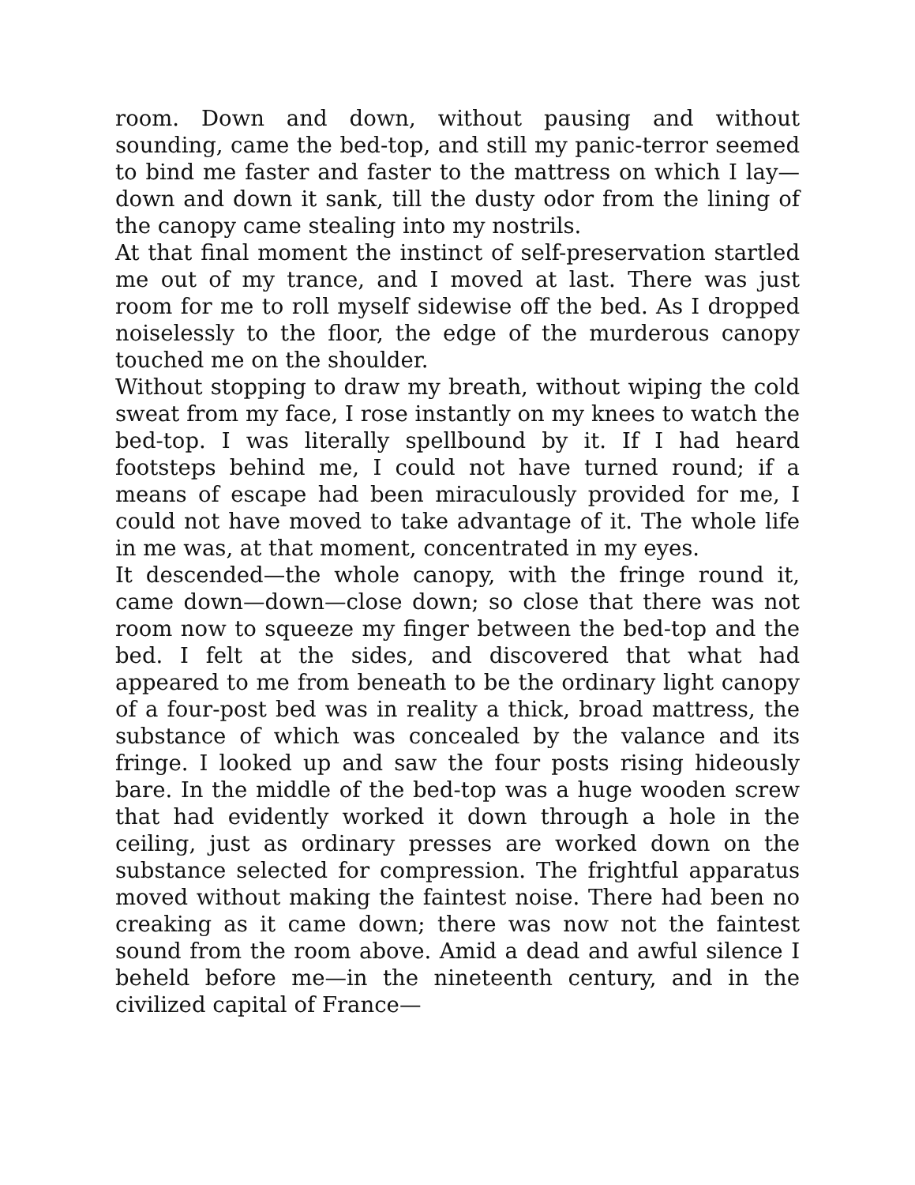room. Down and down, without pausing and without sounding, came the bed-top, and still my panic-terror seemed to bind me faster and faster to the mattress on which I lay—down and down it sank, till the dusty odor from the lining of the canopy came stealing into my nostrils.
At that final moment the instinct of self-preservation startled me out of my trance, and I moved at last. There was just room for me to roll myself sidewise off the bed. As I dropped noiselessly to the floor, the edge of the murderous canopy touched me on the shoulder.
Without stopping to draw my breath, without wiping the cold sweat from my face, I rose instantly on my knees to watch the bed-top. I was literally spellbound by it. If I had heard footsteps behind me, I could not have turned round; if a means of escape had been miraculously provided for me, I could not have moved to take advantage of it. The whole life in me was, at that moment, concentrated in my eyes.
It descended—the whole canopy, with the fringe round it, came down—down—close down; so close that there was not room now to squeeze my finger between the bed-top and the bed. I felt at the sides, and discovered that what had appeared to me from beneath to be the ordinary light canopy of a four-post bed was in reality a thick, broad mattress, the substance of which was concealed by the valance and its fringe. I looked up and saw the four posts rising hideously bare. In the middle of the bed-top was a huge wooden screw that had evidently worked it down through a hole in the ceiling, just as ordinary presses are worked down on the substance selected for compression. The frightful apparatus moved without making the faintest noise. There had been no creaking as it came down; there was now not the faintest sound from the room above. Amid a dead and awful silence I beheld before me—in the nineteenth century, and in the civilized capital of France—